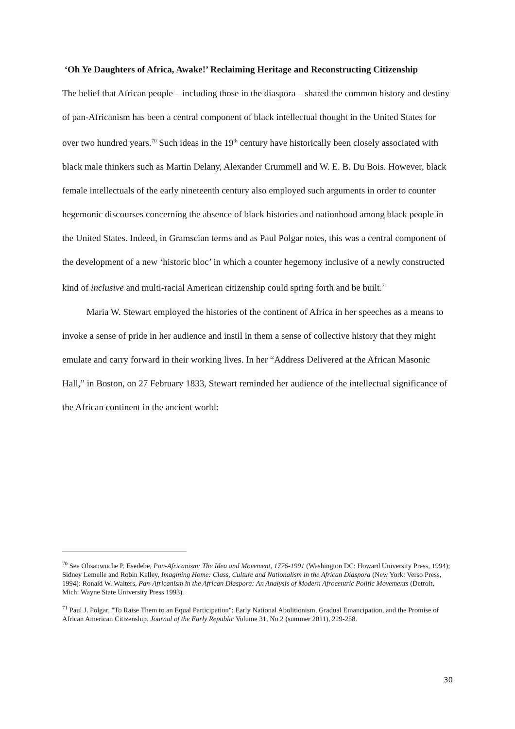‘Oh Ye Daughters of Africa, Awake!’ Reclaiming Heritage and Reconstructing Citizenship
The belief that African people – including those in the diaspora – shared the common history and destiny of pan-Africanism has been a central component of black intellectual thought in the United States for over two hundred years.<sup>70</sup> Such ideas in the 19<sup>th</sup> century have historically been closely associated with black male thinkers such as Martin Delany, Alexander Crummell and W. E. B. Du Bois. However, black female intellectuals of the early nineteenth century also employed such arguments in order to counter hegemonic discourses concerning the absence of black histories and nationhood among black people in the United States. Indeed, in Gramscian terms and as Paul Polgar notes, this was a central component of the development of a new ‘historic bloc’ in which a counter hegemony inclusive of a newly constructed kind of inclusive and multi-racial American citizenship could spring forth and be built.<sup>71</sup>
Maria W. Stewart employed the histories of the continent of Africa in her speeches as a means to invoke a sense of pride in her audience and instil in them a sense of collective history that they might emulate and carry forward in their working lives. In her “Address Delivered at the African Masonic Hall,” in Boston, on 27 February 1833, Stewart reminded her audience of the intellectual significance of the African continent in the ancient world:
<sup>70</sup> See Olisanwuche P. Esedebe, Pan-Africanism: The Idea and Movement, 1776-1991 (Washington DC: Howard University Press, 1994); Sidney Lemelle and Robin Kelley, Imagining Home: Class, Culture and Nationalism in the African Diaspora (New York: Verso Press, 1994): Ronald W. Walters, Pan-Africanism in the African Diaspora: An Analysis of Modern Afrocentric Politic Movements (Detroit, Mich: Wayne State University Press 1993).
<sup>71</sup> Paul J. Polgar, "To Raise Them to an Equal Participation": Early National Abolitionism, Gradual Emancipation, and the Promise of African American Citizenship. Journal of the Early Republic Volume 31, No 2 (summer 2011), 229-258.
30